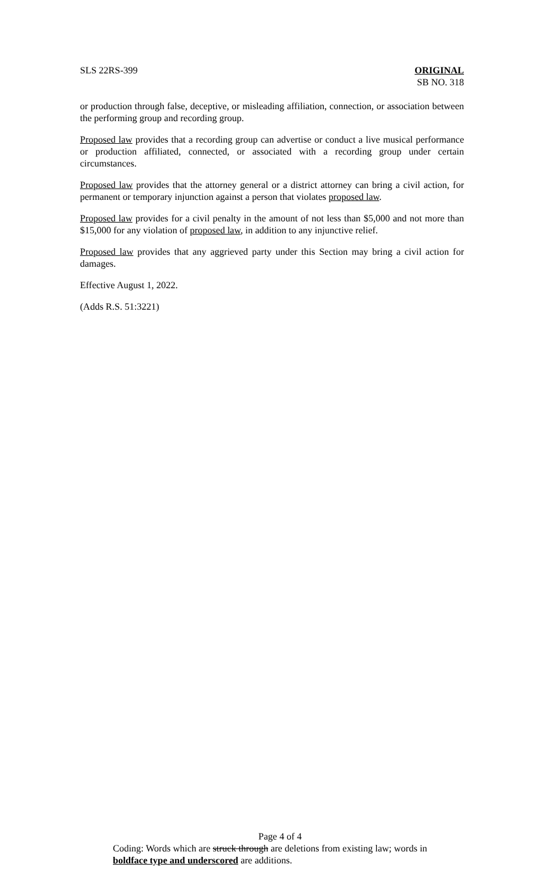SLS 22RS-399 ORIGINAL
SB NO. 318
or production through false, deceptive, or misleading affiliation, connection, or association between the performing group and recording group.
Proposed law provides that a recording group can advertise or conduct a live musical performance or production affiliated, connected, or associated with a recording group under certain circumstances.
Proposed law provides that the attorney general or a district attorney can bring a civil action, for permanent or temporary injunction against a person that violates proposed law.
Proposed law provides for a civil penalty in the amount of not less than $5,000 and not more than $15,000 for any violation of proposed law, in addition to any injunctive relief.
Proposed law provides that any aggrieved party under this Section may bring a civil action for damages.
Effective August 1, 2022.
(Adds R.S. 51:3221)
Page 4 of 4
Coding: Words which are struck through are deletions from existing law; words in boldface type and underscored are additions.